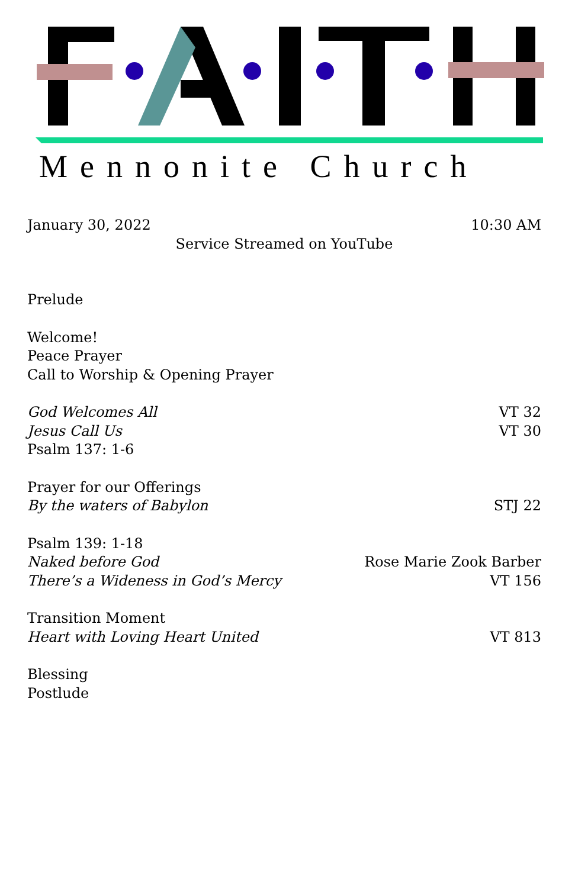Mennonite Church
January 30, 2022 10:30 AM
Service Streamed on YouTube
Prelude
Welcome!
Peace Prayer
Call to Worship & Opening Prayer
God Welcomes All VT 32
Jesus Call Us VT 30
Psalm 137: 1-6
Prayer for our Offerings
By the waters of Babylon STJ 22
Psalm 139: 1-18
Naked before God Rose Marie Zook Barber
There’s a Wideness in God’s Mercy VT 156
Transition Moment
Heart with Loving Heart United VT 813
Blessing
Postlude